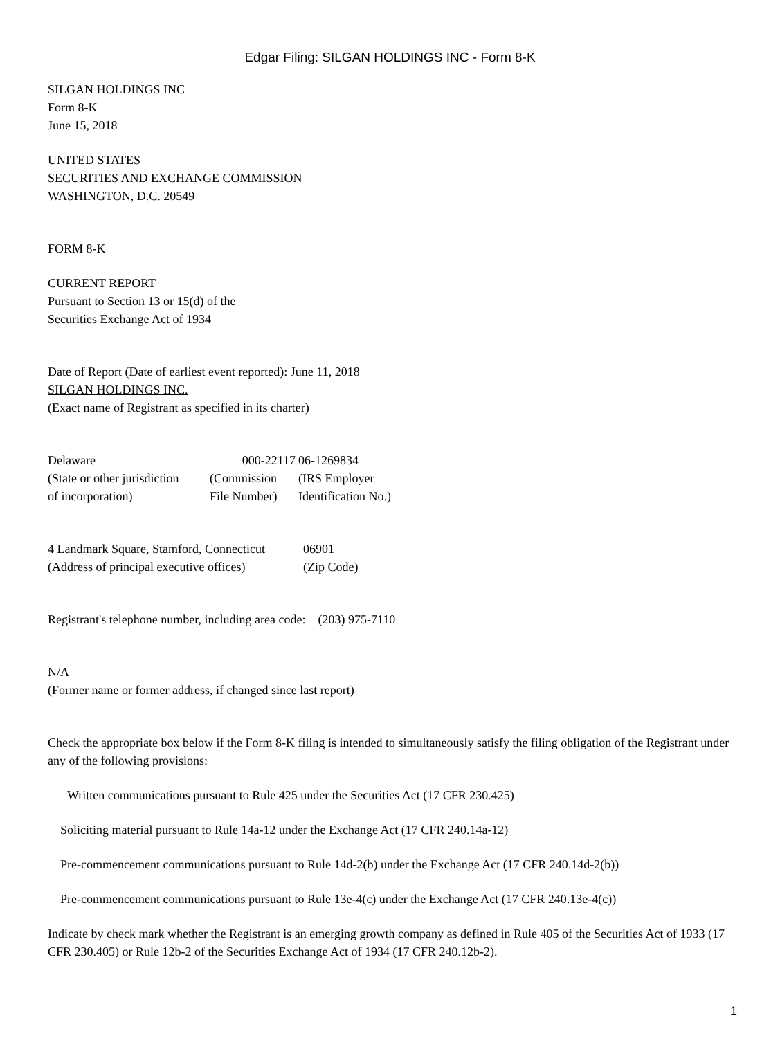Edgar Filing: SILGAN HOLDINGS INC - Form 8-K
SILGAN HOLDINGS INC
Form 8-K
June 15, 2018
UNITED STATES
SECURITIES AND EXCHANGE COMMISSION
WASHINGTON, D.C. 20549
FORM 8-K
CURRENT REPORT
Pursuant to Section 13 or 15(d) of the
Securities Exchange Act of 1934
Date of Report (Date of earliest event reported): June 11, 2018
SILGAN HOLDINGS INC.
(Exact name of Registrant as specified in its charter)
| Delaware | 000-22117 | 06-1269834 |
| (State or other jurisdiction | (Commission | (IRS Employer |
| of incorporation) | File Number) | Identification No.) |
| 4 Landmark Square, Stamford, Connecticut | 06901 |
| (Address of principal executive offices) | (Zip Code) |
Registrant's telephone number, including area code: (203) 975-7110
N/A
(Former name or former address, if changed since last report)
Check the appropriate box below if the Form 8-K filing is intended to simultaneously satisfy the filing obligation of the Registrant under any of the following provisions:
Written communications pursuant to Rule 425 under the Securities Act (17 CFR 230.425)
Soliciting material pursuant to Rule 14a-12 under the Exchange Act (17 CFR 240.14a-12)
Pre-commencement communications pursuant to Rule 14d-2(b) under the Exchange Act (17 CFR 240.14d-2(b))
Pre-commencement communications pursuant to Rule 13e-4(c) under the Exchange Act (17 CFR 240.13e-4(c))
Indicate by check mark whether the Registrant is an emerging growth company as defined in Rule 405 of the Securities Act of 1933 (17 CFR 230.405) or Rule 12b-2 of the Securities Exchange Act of 1934 (17 CFR 240.12b-2).
1